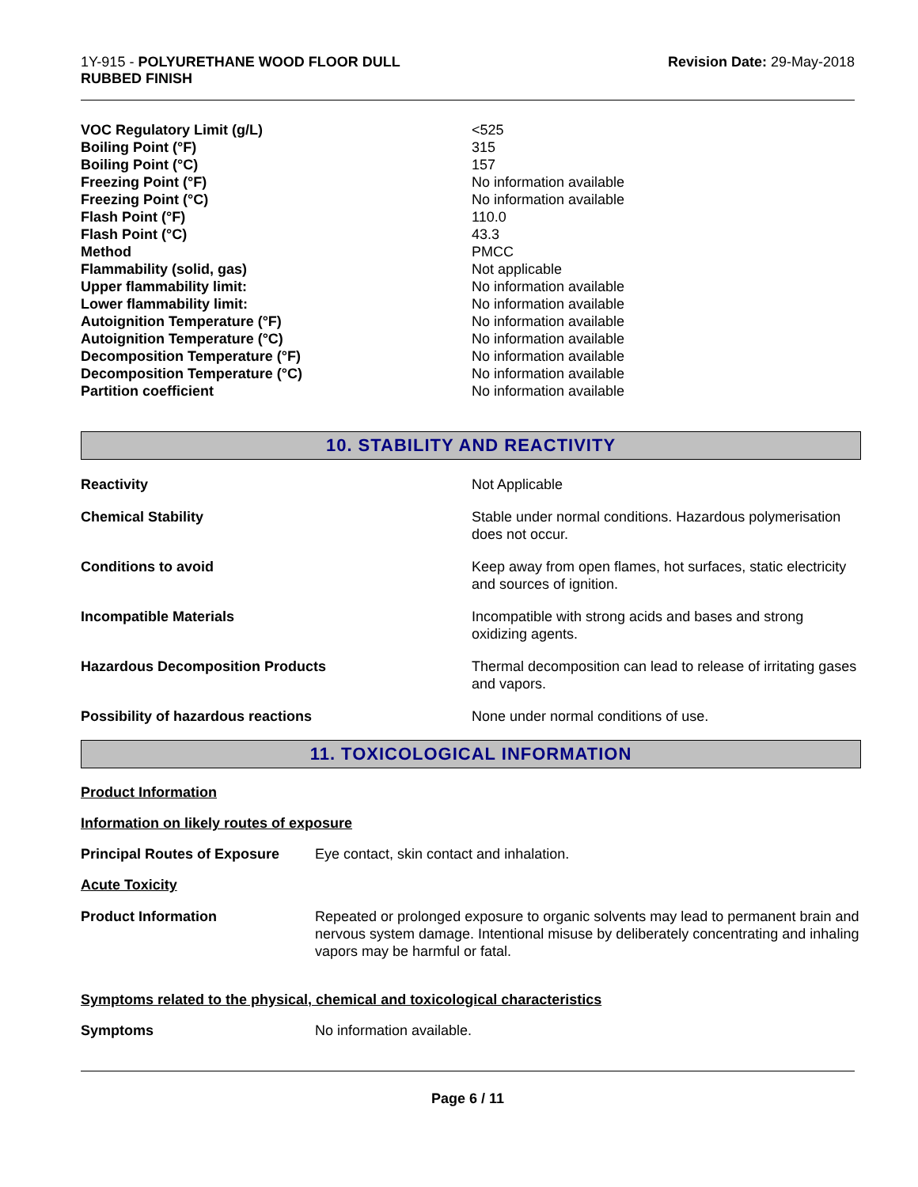1Y-915 - POLYURETHANE WOOD FLOOR DULL
RUBBED FINISH
Revision Date: 29-May-2018
| VOC Regulatory Limit (g/L) | <525 |
| Boiling Point (°F) | 315 |
| Boiling Point (°C) | 157 |
| Freezing Point (°F) | No information available |
| Freezing Point (°C) | No information available |
| Flash Point (°F) | 110.0 |
| Flash Point (°C) | 43.3 |
| Method | PMCC |
| Flammability (solid, gas) | Not applicable |
| Upper flammability limit: | No information available |
| Lower flammability limit: | No information available |
| Autoignition Temperature (°F) | No information available |
| Autoignition Temperature (°C) | No information available |
| Decomposition Temperature (°F) | No information available |
| Decomposition Temperature (°C) | No information available |
| Partition coefficient | No information available |
10. STABILITY AND REACTIVITY
| Reactivity | Not Applicable |
| Chemical Stability | Stable under normal conditions. Hazardous polymerisation does not occur. |
| Conditions to avoid | Keep away from open flames, hot surfaces, static electricity and sources of ignition. |
| Incompatible Materials | Incompatible with strong acids and bases and strong oxidizing agents. |
| Hazardous Decomposition Products | Thermal decomposition can lead to release of irritating gases and vapors. |
| Possibility of hazardous reactions | None under normal conditions of use. |
11. TOXICOLOGICAL INFORMATION
Product Information
Information on likely routes of exposure
Principal Routes of Exposure Eye contact, skin contact and inhalation.
Acute Toxicity
Product Information Repeated or prolonged exposure to organic solvents may lead to permanent brain and nervous system damage. Intentional misuse by deliberately concentrating and inhaling vapors may be harmful or fatal.
Symptoms related to the physical, chemical and toxicological characteristics
Symptoms No information available.
Page 6 / 11